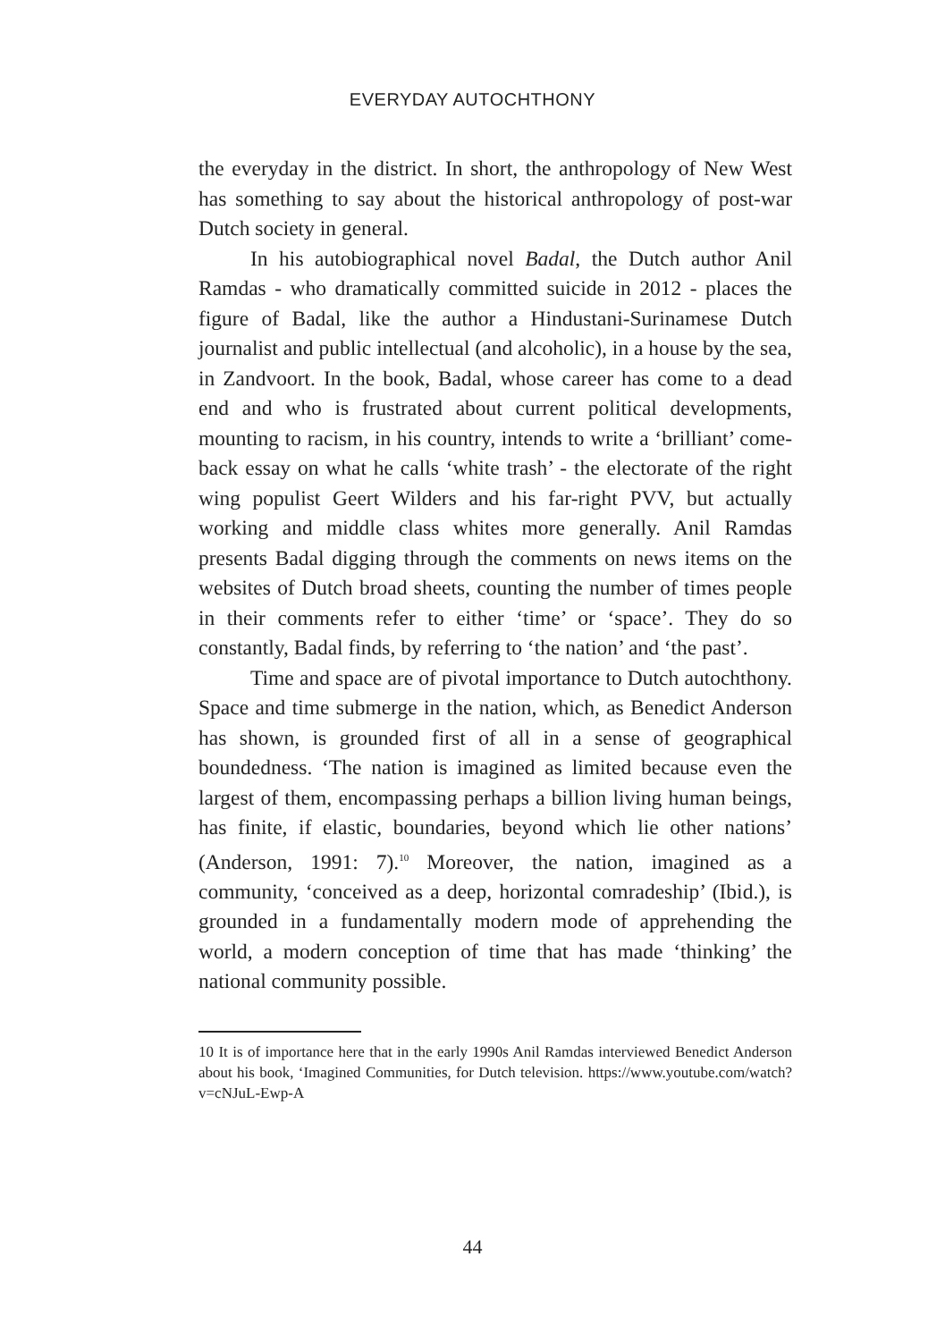EVERYDAY AUTOCHTHONY
the everyday in the district. In short, the anthropology of New West has something to say about the historical anthropology of post-war Dutch society in general.
In his autobiographical novel Badal, the Dutch author Anil Ramdas - who dramatically committed suicide in 2012 - places the figure of Badal, like the author a Hindustani-Surinamese Dutch journalist and public intellectual (and alcoholic), in a house by the sea, in Zandvoort. In the book, Badal, whose career has come to a dead end and who is frustrated about current political developments, mounting to racism, in his country, intends to write a ‘brilliant’ come-back essay on what he calls ‘white trash’ - the electorate of the right wing populist Geert Wilders and his far-right PVV, but actually working and middle class whites more generally. Anil Ramdas presents Badal digging through the comments on news items on the websites of Dutch broad sheets, counting the number of times people in their comments refer to either ‘time’ or ‘space’. They do so constantly, Badal finds, by referring to ‘the nation’ and ‘the past’.
Time and space are of pivotal importance to Dutch autochthony. Space and time submerge in the nation, which, as Benedict Anderson has shown, is grounded first of all in a sense of geographical boundedness. ‘The nation is imagined as limited because even the largest of them, encompassing perhaps a billion living human beings, has finite, if elastic, boundaries, beyond which lie other nations’ (Anderson, 1991: 7).<sup>10</sup> Moreover, the nation, imagined as a community, ‘conceived as a deep, horizontal comradeship’ (Ibid.), is grounded in a fundamentally modern mode of apprehending the world, a modern conception of time that has made ‘thinking’ the national community possible.
10 It is of importance here that in the early 1990s Anil Ramdas interviewed Benedict Anderson about his book, ‘Imagined Communities, for Dutch television. https://www.youtube.com/watch?v=cNJuL-Ewp-A
44